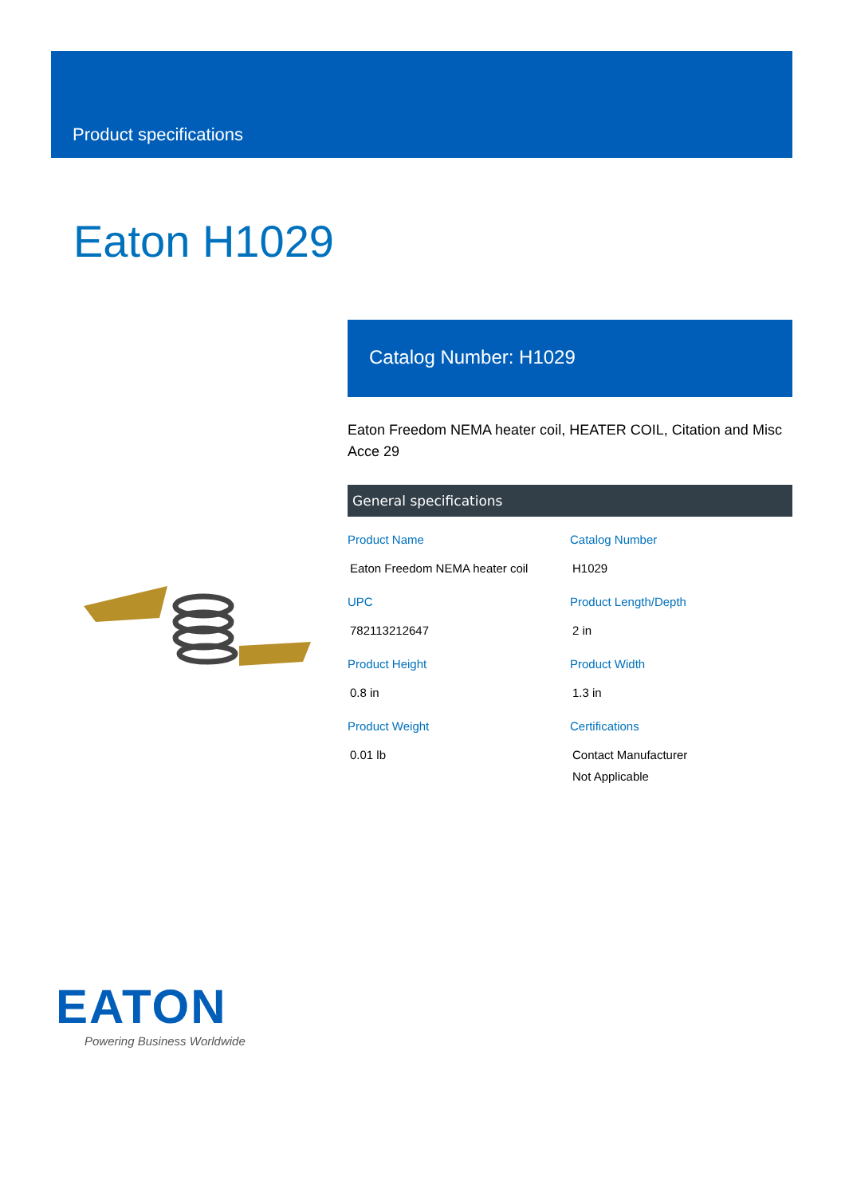Product specifications
Eaton H1029
Catalog Number: H1029
Eaton Freedom NEMA heater coil, HEATER COIL, Citation and Misc Acce 29
General specifications
Product Name
Eaton Freedom NEMA heater coil
Catalog Number
H1029
UPC
782113212647
Product Length/Depth
2 in
Product Height
0.8 in
Product Width
1.3 in
Product Weight
0.01 lb
Certifications
Contact Manufacturer
Not Applicable
EATON
Powering Business Worldwide